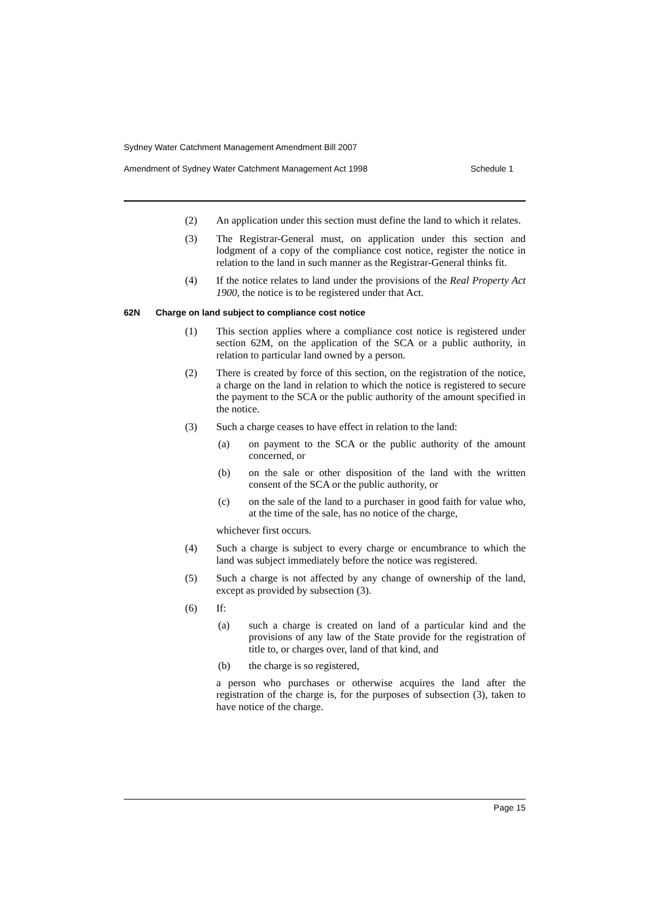Sydney Water Catchment Management Amendment Bill 2007
Amendment of Sydney Water Catchment Management Act 1998 Schedule 1
(2) An application under this section must define the land to which it relates.
(3) The Registrar-General must, on application under this section and lodgment of a copy of the compliance cost notice, register the notice in relation to the land in such manner as the Registrar-General thinks fit.
(4) If the notice relates to land under the provisions of the Real Property Act 1900, the notice is to be registered under that Act.
62N Charge on land subject to compliance cost notice
(1) This section applies where a compliance cost notice is registered under section 62M, on the application of the SCA or a public authority, in relation to particular land owned by a person.
(2) There is created by force of this section, on the registration of the notice, a charge on the land in relation to which the notice is registered to secure the payment to the SCA or the public authority of the amount specified in the notice.
(3) Such a charge ceases to have effect in relation to the land:
(a) on payment to the SCA or the public authority of the amount concerned, or
(b) on the sale or other disposition of the land with the written consent of the SCA or the public authority, or
(c) on the sale of the land to a purchaser in good faith for value who, at the time of the sale, has no notice of the charge,
whichever first occurs.
(4) Such a charge is subject to every charge or encumbrance to which the land was subject immediately before the notice was registered.
(5) Such a charge is not affected by any change of ownership of the land, except as provided by subsection (3).
(6) If:
(a) such a charge is created on land of a particular kind and the provisions of any law of the State provide for the registration of title to, or charges over, land of that kind, and
(b) the charge is so registered,
a person who purchases or otherwise acquires the land after the registration of the charge is, for the purposes of subsection (3), taken to have notice of the charge.
Page 15